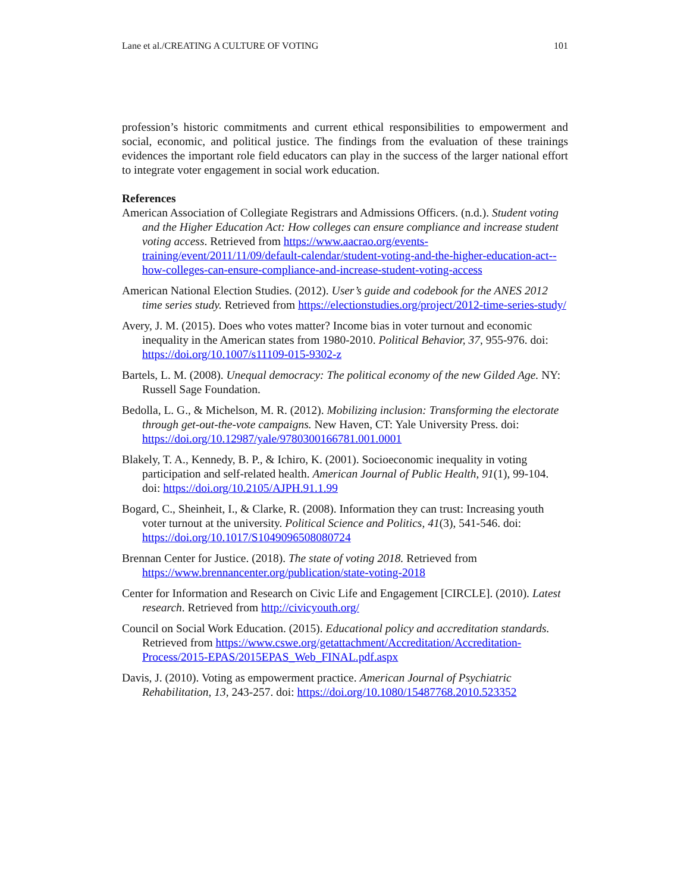Lane et al./CREATING A CULTURE OF VOTING 101
profession’s historic commitments and current ethical responsibilities to empowerment and social, economic, and political justice. The findings from the evaluation of these trainings evidences the important role field educators can play in the success of the larger national effort to integrate voter engagement in social work education.
References
American Association of Collegiate Registrars and Admissions Officers. (n.d.). Student voting and the Higher Education Act: How colleges can ensure compliance and increase student voting access. Retrieved from https://www.aacrao.org/events-training/event/2011/11/09/default-calendar/student-voting-and-the-higher-education-act--how-colleges-can-ensure-compliance-and-increase-student-voting-access
American National Election Studies. (2012). User’s guide and codebook for the ANES 2012 time series study. Retrieved from https://electionstudies.org/project/2012-time-series-study/
Avery, J. M. (2015). Does who votes matter? Income bias in voter turnout and economic inequality in the American states from 1980-2010. Political Behavior, 37, 955-976. doi: https://doi.org/10.1007/s11109-015-9302-z
Bartels, L. M. (2008). Unequal democracy: The political economy of the new Gilded Age. NY: Russell Sage Foundation.
Bedolla, L. G., & Michelson, M. R. (2012). Mobilizing inclusion: Transforming the electorate through get-out-the-vote campaigns. New Haven, CT: Yale University Press. doi: https://doi.org/10.12987/yale/9780300166781.001.0001
Blakely, T. A., Kennedy, B. P., & Ichiro, K. (2001). Socioeconomic inequality in voting participation and self-related health. American Journal of Public Health, 91(1), 99-104. doi: https://doi.org/10.2105/AJPH.91.1.99
Bogard, C., Sheinheit, I., & Clarke, R. (2008). Information they can trust: Increasing youth voter turnout at the university. Political Science and Politics, 41(3), 541-546. doi: https://doi.org/10.1017/S1049096508080724
Brennan Center for Justice. (2018). The state of voting 2018. Retrieved from https://www.brennancenter.org/publication/state-voting-2018
Center for Information and Research on Civic Life and Engagement [CIRCLE]. (2010). Latest research. Retrieved from http://civicyouth.org/
Council on Social Work Education. (2015). Educational policy and accreditation standards. Retrieved from https://www.cswe.org/getattachment/Accreditation/Accreditation-Process/2015-EPAS/2015EPAS_Web_FINAL.pdf.aspx
Davis, J. (2010). Voting as empowerment practice. American Journal of Psychiatric Rehabilitation, 13, 243-257. doi: https://doi.org/10.1080/15487768.2010.523352